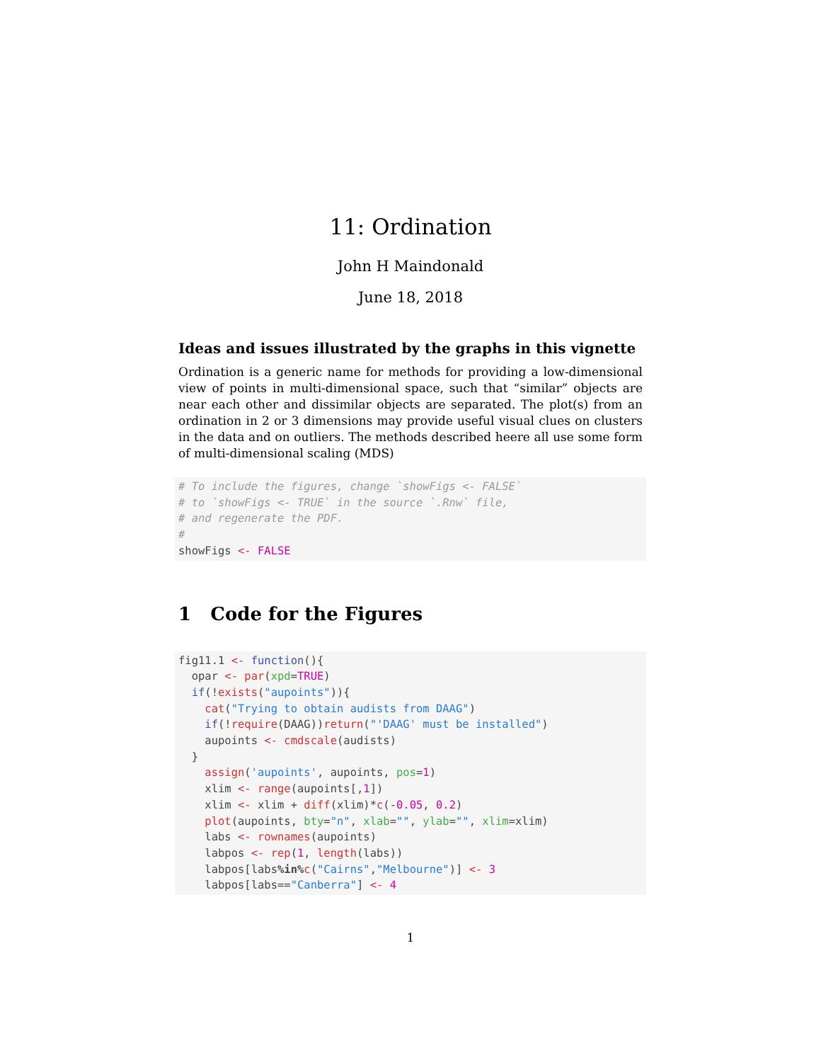11: Ordination
John H Maindonald
June 18, 2018
Ideas and issues illustrated by the graphs in this vignette
Ordination is a generic name for methods for providing a low-dimensional view of points in multi-dimensional space, such that “similar” objects are near each other and dissimilar objects are separated. The plot(s) from an ordination in 2 or 3 dimensions may provide useful visual clues on clusters in the data and on outliers. The methods described heere all use some form of multi-dimensional scaling (MDS)
# To include the figures, change `showFigs <- FALSE`
# to `showFigs <- TRUE` in the source `.Rnw` file,
# and regenerate the PDF.
#
showFigs <- FALSE
1 Code for the Figures
fig11.1 <- function(){
  opar <- par(xpd=TRUE)
  if(!exists("aupoints")){
    cat("Trying to obtain audists from DAAG")
    if(!require(DAAG))return("'DAAG' must be installed")
    aupoints <- cmdscale(audists)
  }
    assign('aupoints', aupoints, pos=1)
    xlim <- range(aupoints[,1])
    xlim <- xlim + diff(xlim)*c(-0.05, 0.2)
    plot(aupoints, bty="n", xlab="", ylab="", xlim=xlim)
    labs <- rownames(aupoints)
    labpos <- rep(1, length(labs))
    labpos[labs%in% c("Cairns","Melbourne")] <- 3
    labpos[labs=="Canberra"] <- 4
1